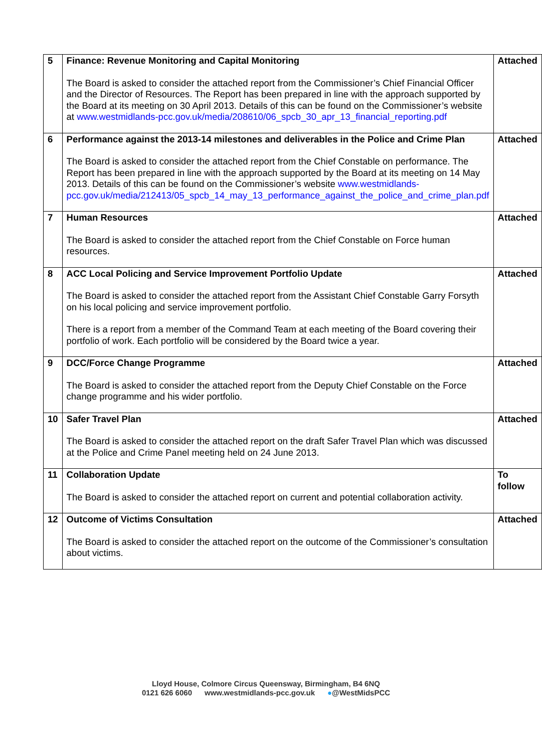| 5 | Finance: Revenue Monitoring and Capital Monitoring The Board is asked to consider the attached report from the Commissioner’s Chief Financial Officer and the Director of Resources. The Report has been prepared in line with the approach supported by the Board at its meeting on 30 April 2013. Details of this can be found on the Commissioner’s website at www.westmidlands-pcc.gov.uk/media/208610/06_spcb_30_apr_13_financial_reporting.pdf | Attached |
| 6 | Performance against the 2013-14 milestones and deliverables in the Police and Crime Plan The Board is asked to consider the attached report from the Chief Constable on performance. The Report has been prepared in line with the approach supported by the Board at its meeting on 14 May 2013. Details of this can be found on the Commissioner’s website www.westmidlands-pcc.gov.uk/media/212413/05_spcb_14_may_13_performance_against_the_police_and_crime_plan.pdf | Attached |
| 7 | Human Resources The Board is asked to consider the attached report from the Chief Constable on Force human resources. | Attached |
| 8 | ACC Local Policing and Service Improvement Portfolio Update The Board is asked to consider the attached report from the Assistant Chief Constable Garry Forsyth on his local policing and service improvement portfolio. There is a report from a member of the Command Team at each meeting of the Board covering their portfolio of work. Each portfolio will be considered by the Board twice a year. | Attached |
| 9 | DCC/Force Change Programme The Board is asked to consider the attached report from the Deputy Chief Constable on the Force change programme and his wider portfolio. | Attached |
| 10 | Safer Travel Plan The Board is asked to consider the attached report on the draft Safer Travel Plan which was discussed at the Police and Crime Panel meeting held on 24 June 2013. | Attached |
| 11 | Collaboration Update The Board is asked to consider the attached report on current and potential collaboration activity. | To follow |
| 12 | Outcome of Victims Consultation The Board is asked to consider the attached report on the outcome of the Commissioner’s consultation about victims. | Attached |
Lloyd House, Colmore Circus Queensway, Birmingham, B4 6NQ
0121 626 6060 www.westmidlands-pcc.gov.uk ●@WestMidsPCC